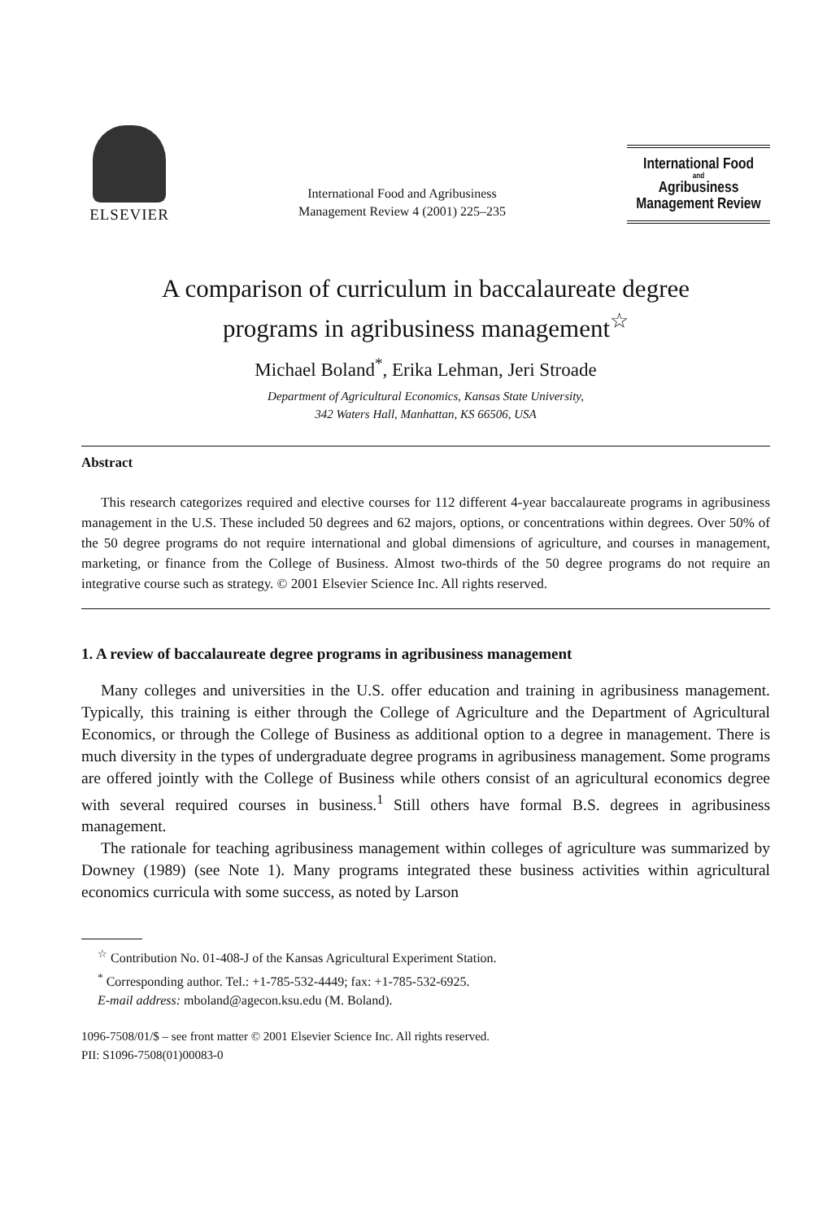ELSEVIER
International Food and Agribusiness
Management Review 4 (2001) 225–235
International Food
and
Agribusiness
Management Review
A comparison of curriculum in baccalaureate degree
programs in agribusiness management<sup>☆</sup>
Michael Boland<sup>*</sup>, Erika Lehman, Jeri Stroade
Department of Agricultural Economics, Kansas State University,
342 Waters Hall, Manhattan, KS 66506, USA
Abstract
This research categorizes required and elective courses for 112 different 4-year baccalaureate programs in agribusiness management in the U.S. These included 50 degrees and 62 majors, options, or concentrations within degrees. Over 50% of the 50 degree programs do not require international and global dimensions of agriculture, and courses in management, marketing, or finance from the College of Business. Almost two-thirds of the 50 degree programs do not require an integrative course such as strategy. © 2001 Elsevier Science Inc. All rights reserved.
1. A review of baccalaureate degree programs in agribusiness management
Many colleges and universities in the U.S. offer education and training in agribusiness management. Typically, this training is either through the College of Agriculture and the Department of Agricultural Economics, or through the College of Business as additional option to a degree in management. There is much diversity in the types of undergraduate degree programs in agribusiness management. Some programs are offered jointly with the College of Business while others consist of an agricultural economics degree with several required courses in business.<sup>1</sup> Still others have formal B.S. degrees in agribusiness management.
The rationale for teaching agribusiness management within colleges of agriculture was summarized by Downey (1989) (see Note 1). Many programs integrated these business activities within agricultural economics curricula with some success, as noted by Larson
<sup>☆</sup> Contribution No. 01-408-J of the Kansas Agricultural Experiment Station.
<sup>*</sup> Corresponding author. Tel.: +1-785-532-4449; fax: +1-785-532-6925.
E-mail address: mboland@agecon.ksu.edu (M. Boland).
1096-7508/01/$ – see front matter © 2001 Elsevier Science Inc. All rights reserved.
PII: S1096-7508(01)00083-0